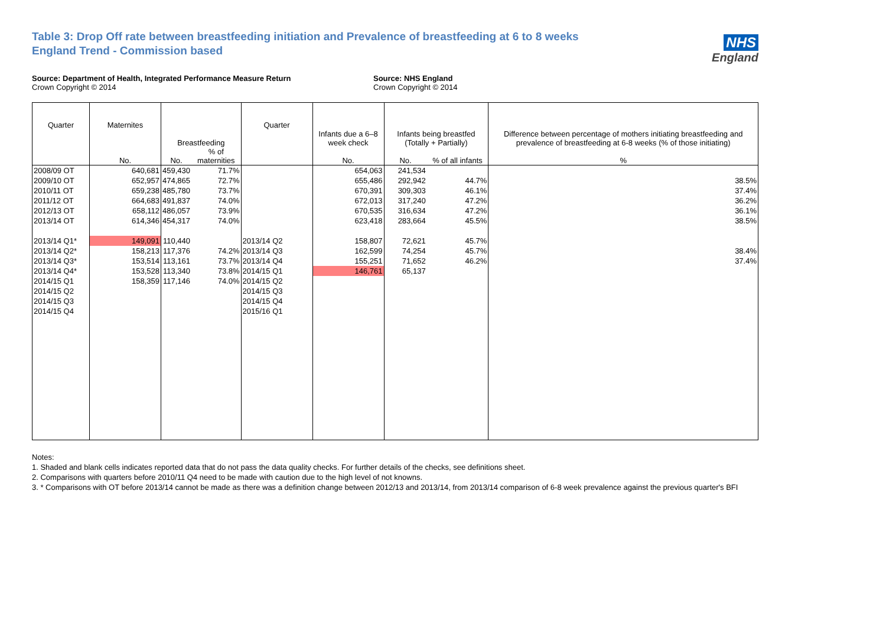Table 3: Drop Off rate between breastfeeding initiation and Prevalence of breastfeeding at 6 to 8 weeks
England Trend - Commission based
NHS
England
Source: Department of Health, Integrated Performance Measure Return
Crown Copyright © 2014
Source: NHS England
Crown Copyright © 2014
| Quarter | Maternites | Breastfeeding | | Quarter | Infants due a 6–8 week check | Infants being breastfed (Totally + Partially) | | Difference between percentage of mothers initiating breastfeeding and prevalence of breastfeeding at 6-8 weeks (% of those initiating) |
| --- | --- | --- | --- | --- | --- | --- | --- | --- |
| | No. | No. | % of maternities | | No. | No. | % of all infants | % |
| 2008/09 OT | 640,681 | 459,430 | 71.7% | | 654,063 | 241,534 | | |
| 2009/10 OT | 652,957 | 474,865 | 72.7% | | 655,486 | 292,942 | 44.7% | 38.5% |
| 2010/11 OT | 659,238 | 485,780 | 73.7% | | 670,391 | 309,303 | 46.1% | 37.4% |
| 2011/12 OT | 664,683 | 491,837 | 74.0% | | 672,013 | 317,240 | 47.2% | 36.2% |
| 2012/13 OT | 658,112 | 486,057 | 73.9% | | 670,535 | 316,634 | 47.2% | 36.1% |
| 2013/14 OT | 614,346 | 454,317 | 74.0% | | 623,418 | 283,664 | 45.5% | 38.5% |
| 2013/14 Q1* | 149,091 | 110,440 | | 2013/14 Q2 | 158,807 | 72,621 | 45.7% | |
| 2013/14 Q2* | 158,213 | 117,376 | 74.2% | 2013/14 Q3 | 162,599 | 74,254 | 45.7% | 38.4% |
| 2013/14 Q3* | 153,514 | 113,161 | 73.7% | 2013/14 Q4 | 155,251 | 71,652 | 46.2% | 37.4% |
| 2013/14 Q4* | 153,528 | 113,340 | 73.8% | 2014/15 Q1 | 146,761 | 65,137 | | |
| 2014/15 Q1 | 158,359 | 117,146 | 74.0% | 2014/15 Q2 | | | | |
| 2014/15 Q2 | | | | 2014/15 Q3 | | | | |
| 2014/15 Q3 | | | | 2014/15 Q4 | | | | |
| 2014/15 Q4 | | | | 2015/16 Q1 | | | | |
Notes:
1. Shaded and blank cells indicates reported data that do not pass the data quality checks. For further details of the checks, see definitions sheet.
2. Comparisons with quarters before 2010/11 Q4 need to be made with caution due to the high level of not knowns.
3. * Comparisons with OT before 2013/14 cannot be made as there was a definition change between 2012/13 and 2013/14, from 2013/14 comparison of 6-8 week prevalence against the previous quarter's BFI